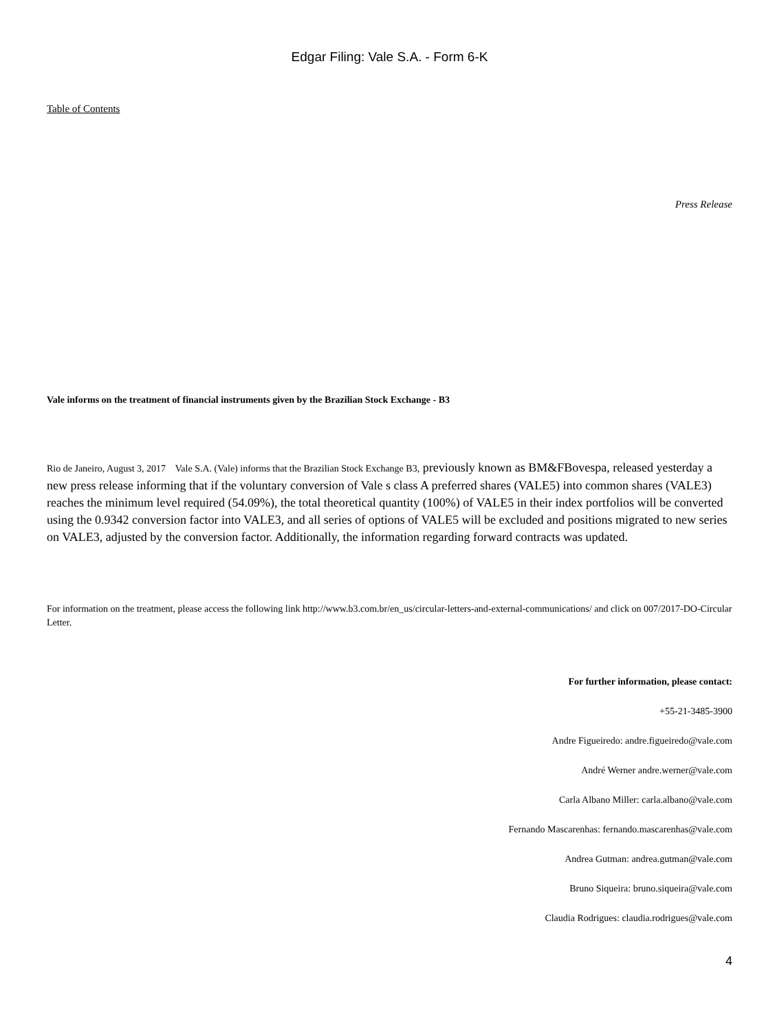Edgar Filing: Vale S.A. - Form 6-K
Table of Contents
Press Release
Vale informs on the treatment of financial instruments given by the Brazilian Stock Exchange - B3
Rio de Janeiro, August 3, 2017 Vale S.A. (Vale) informs that the Brazilian Stock Exchange B3, previously known as BM&FBovespa, released yesterday a new press release informing that if the voluntary conversion of Vale s class A preferred shares (VALE5) into common shares (VALE3) reaches the minimum level required (54.09%), the total theoretical quantity (100%) of VALE5 in their index portfolios will be converted using the 0.9342 conversion factor into VALE3, and all series of options of VALE5 will be excluded and positions migrated to new series on VALE3, adjusted by the conversion factor. Additionally, the information regarding forward contracts was updated.
For information on the treatment, please access the following link http://www.b3.com.br/en_us/circular-letters-and-external-communications/ and click on 007/2017-DO-Circular Letter.
For further information, please contact:
+55-21-3485-3900
Andre Figueiredo: andre.figueiredo@vale.com
André Werner andre.werner@vale.com
Carla Albano Miller: carla.albano@vale.com
Fernando Mascarenhas: fernando.mascarenhas@vale.com
Andrea Gutman: andrea.gutman@vale.com
Bruno Siqueira: bruno.siqueira@vale.com
Claudia Rodrigues: claudia.rodrigues@vale.com
4